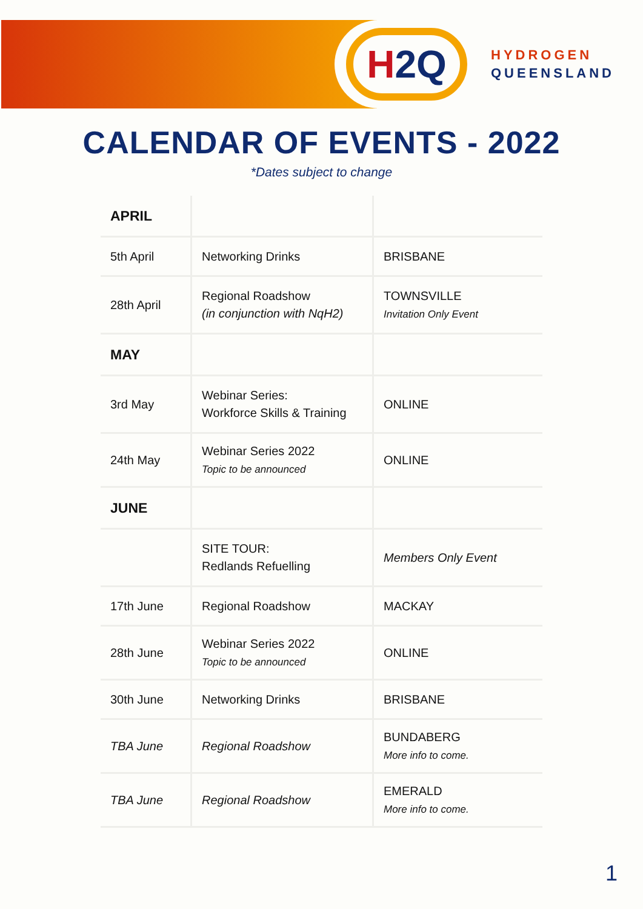H 2 Q
HYDROGEN
QUEENSLAND
CALENDAR OF EVENTS - 2022
*Dates subject to change
| APRIL | | |
| 5th April | Networking Drinks | BRISBANE |
| 28th April | Regional Roadshow (in conjunction with NqH2) | TOWNSVILLE Invitation Only Event |
| MAY | | |
| 3rd May | Webinar Series: Workforce Skills & Training | ONLINE |
| 24th May | Webinar Series 2022 Topic to be announced | ONLINE |
| JUNE | | |
| | SITE TOUR: Redlands Refuelling | Members Only Event |
| 17th June | Regional Roadshow | MACKAY |
| 28th June | Webinar Series 2022 Topic to be announced | ONLINE |
| 30th June | Networking Drinks | BRISBANE |
| TBA June | Regional Roadshow | BUNDABERG More info to come. |
| TBA June | Regional Roadshow | EMERALD More info to come. |
1